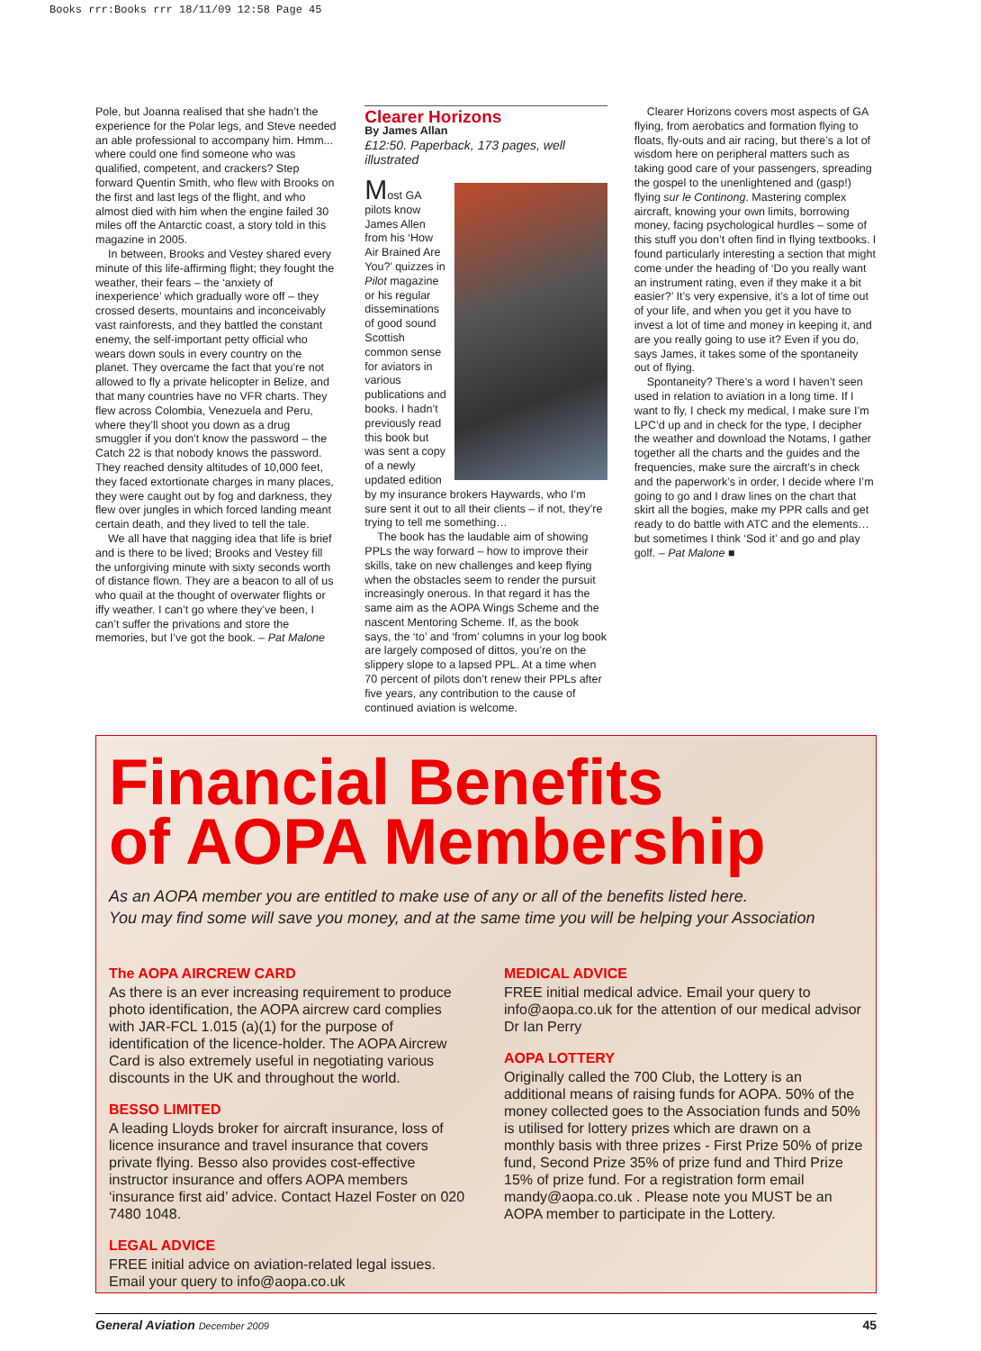Books rrr:Books rrr 18/11/09 12:58 Page 45
Pole, but Joanna realised that she hadn’t the experience for the Polar legs, and Steve needed an able professional to accompany him. Hmm... where could one find someone who was qualified, competent, and crackers? Step forward Quentin Smith, who flew with Brooks on the first and last legs of the flight, and who almost died with him when the engine failed 30 miles off the Antarctic coast, a story told in this magazine in 2005.
In between, Brooks and Vestey shared every minute of this life-affirming flight; they fought the weather, their fears – the ‘anxiety of inexperience’ which gradually wore off – they crossed deserts, mountains and inconceivably vast rainforests, and they battled the constant enemy, the self-important petty official who wears down souls in every country on the planet. They overcame the fact that you’re not allowed to fly a private helicopter in Belize, and that many countries have no VFR charts. They flew across Colombia, Venezuela and Peru, where they’ll shoot you down as a drug smuggler if you don’t know the password – the Catch 22 is that nobody knows the password. They reached density altitudes of 10,000 feet, they faced extortionate charges in many places, they were caught out by fog and darkness, they flew over jungles in which forced landing meant certain death, and they lived to tell the tale.
We all have that nagging idea that life is brief and is there to be lived; Brooks and Vestey fill the unforgiving minute with sixty seconds worth of distance flown. They are a beacon to all of us who quail at the thought of overwater flights or iffy weather. I can’t go where they’ve been, I can’t suffer the privations and store the memories, but I’ve got the book. – Pat Malone
Clearer Horizons
By James Allan
£12:50. Paperback, 173 pages, well illustrated
Most GA pilots know James Allen from his ‘How Air Brained Are You?’ quizzes in Pilot magazine or his regular disseminations of good sound Scottish common sense for aviators in various publications and books. I hadn’t previously read this book but was sent a copy of a newly updated edition by my insurance brokers Haywards, who I’m sure sent it out to all their clients – if not, they’re trying to tell me something…
The book has the laudable aim of showing PPLs the way forward – how to improve their skills, take on new challenges and keep flying when the obstacles seem to render the pursuit increasingly onerous. In that regard it has the same aim as the AOPA Wings Scheme and the nascent Mentoring Scheme. If, as the book says, the ‘to’ and ‘from’ columns in your log book are largely composed of dittos, you’re on the slippery slope to a lapsed PPL. At a time when 70 percent of pilots don’t renew their PPLs after five years, any contribution to the cause of continued aviation is welcome.
Clearer Horizons covers most aspects of GA flying, from aerobatics and formation flying to floats, fly-outs and air racing, but there’s a lot of wisdom here on peripheral matters such as taking good care of your passengers, spreading the gospel to the unenlightened and (gasp!) flying sur le Continong. Mastering complex aircraft, knowing your own limits, borrowing money, facing psychological hurdles – some of this stuff you don’t often find in flying textbooks. I found particularly interesting a section that might come under the heading of ‘Do you really want an instrument rating, even if they make it a bit easier?’ It’s very expensive, it’s a lot of time out of your life, and when you get it you have to invest a lot of time and money in keeping it, and are you really going to use it? Even if you do, says James, it takes some of the spontaneity out of flying.
Spontaneity? There’s a word I haven’t seen used in relation to aviation in a long time. If I want to fly, I check my medical, I make sure I’m LPC’d up and in check for the type, I decipher the weather and download the Notams, I gather together all the charts and the guides and the frequencies, make sure the aircraft’s in check and the paperwork’s in order, I decide where I’m going to go and I draw lines on the chart that skirt all the bogies, make my PPR calls and get ready to do battle with ATC and the elements… but sometimes I think ‘Sod it’ and go and play golf. – Pat Malone ■
Financial Benefits
of AOPA Membership
As an AOPA member you are entitled to make use of any or all of the benefits listed here.
You may find some will save you money, and at the same time you will be helping your Association
The AOPA AIRCREW CARD
As there is an ever increasing requirement to produce photo identification, the AOPA aircrew card complies with JAR-FCL 1.015 (a)(1) for the purpose of identification of the licence-holder. The AOPA Aircrew Card is also extremely useful in negotiating various discounts in the UK and throughout the world.
BESSO LIMITED
A leading Lloyds broker for aircraft insurance, loss of licence insurance and travel insurance that covers private flying. Besso also provides cost-effective instructor insurance and offers AOPA members ‘insurance first aid’ advice. Contact Hazel Foster on 020 7480 1048.
LEGAL ADVICE
FREE initial advice on aviation-related legal issues. Email your query to info@aopa.co.uk
MEDICAL ADVICE
FREE initial medical advice. Email your query to info@aopa.co.uk for the attention of our medical advisor Dr Ian Perry
AOPA LOTTERY
Originally called the 700 Club, the Lottery is an additional means of raising funds for AOPA. 50% of the money collected goes to the Association funds and 50% is utilised for lottery prizes which are drawn on a monthly basis with three prizes - First Prize 50% of prize fund, Second Prize 35% of prize fund and Third Prize 15% of prize fund. For a registration form email mandy@aopa.co.uk . Please note you MUST be an AOPA member to participate in the Lottery.
General Aviation December 2009 45